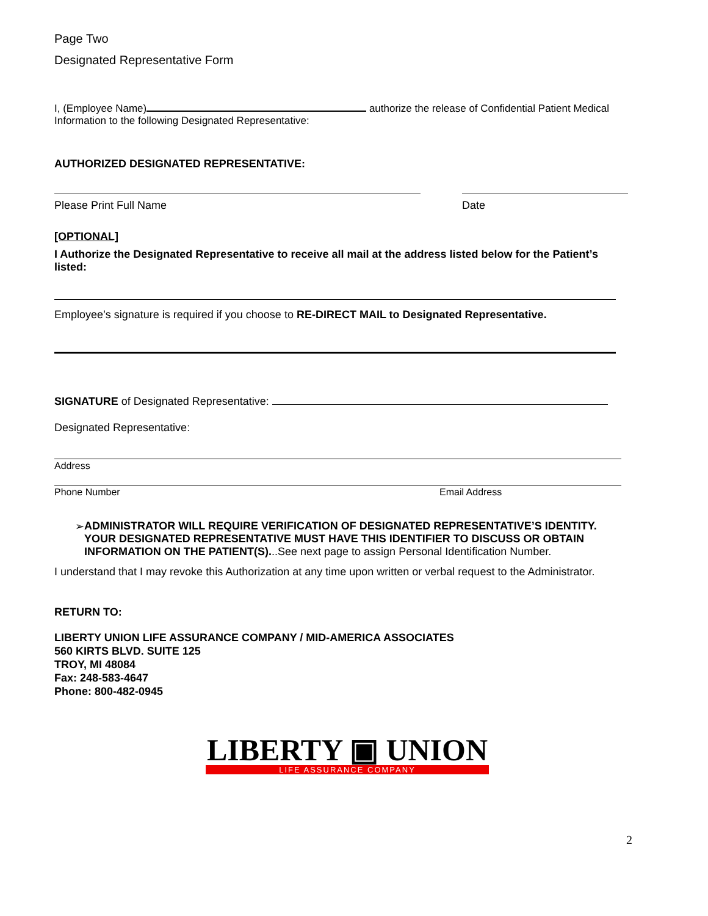Page Two
Designated Representative Form
I, (Employee Name) authorize the release of Confidential Patient Medical
Information to the following Designated Representative:
AUTHORIZED DESIGNATED REPRESENTATIVE:
Please Print Full Name Date
[OPTIONAL]
I Authorize the Designated Representative to receive all mail at the address listed below for the Patient’s listed:
Employee’s signature is required if you choose to RE-DIRECT MAIL to Designated Representative.
SIGNATURE of Designated Representative:
Designated Representative:
Address
Phone Number Email Address
➢ ADMINISTRATOR WILL REQUIRE VERIFICATION OF DESIGNATED REPRESENTATIVE’S IDENTITY. YOUR DESIGNATED REPRESENTATIVE MUST HAVE THIS IDENTIFIER TO DISCUSS OR OBTAIN INFORMATION ON THE PATIENT(S)...See next page to assign Personal Identification Number.
I understand that I may revoke this Authorization at any time upon written or verbal request to the Administrator.
RETURN TO:
LIBERTY UNION LIFE ASSURANCE COMPANY / MID-AMERICA ASSOCIATES
560 KIRTS BLVD. SUITE 125
TROY, MI 48084
Fax: 248-583-4647
Phone: 800-482-0945
LIBERTY ▣ UNION
LIFE ASSURANCE COMPANY
2